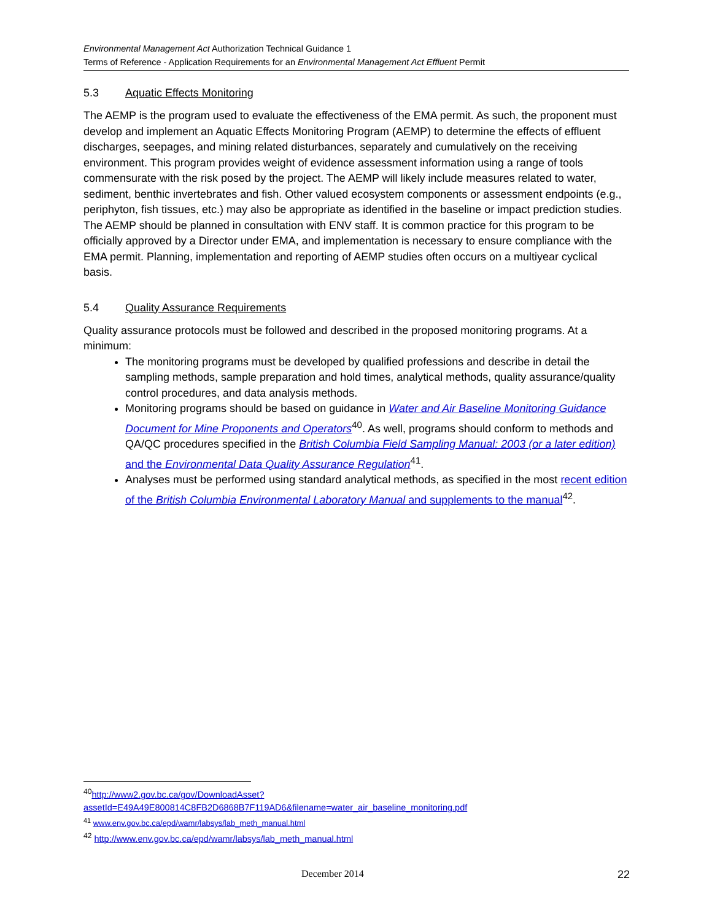Environmental Management Act Authorization Technical Guidance 1
Terms of Reference - Application Requirements for an Environmental Management Act Effluent Permit
5.3 Aquatic Effects Monitoring
The AEMP is the program used to evaluate the effectiveness of the EMA permit. As such, the proponent must develop and implement an Aquatic Effects Monitoring Program (AEMP) to determine the effects of effluent discharges, seepages, and mining related disturbances, separately and cumulatively on the receiving environment. This program provides weight of evidence assessment information using a range of tools commensurate with the risk posed by the project. The AEMP will likely include measures related to water, sediment, benthic invertebrates and fish. Other valued ecosystem components or assessment endpoints (e.g., periphyton, fish tissues, etc.) may also be appropriate as identified in the baseline or impact prediction studies. The AEMP should be planned in consultation with ENV staff. It is common practice for this program to be officially approved by a Director under EMA, and implementation is necessary to ensure compliance with the EMA permit. Planning, implementation and reporting of AEMP studies often occurs on a multiyear cyclical basis.
5.4 Quality Assurance Requirements
Quality assurance protocols must be followed and described in the proposed monitoring programs. At a minimum:
The monitoring programs must be developed by qualified professions and describe in detail the sampling methods, sample preparation and hold times, analytical methods, quality assurance/quality control procedures, and data analysis methods.
Monitoring programs should be based on guidance in Water and Air Baseline Monitoring Guidance Document for Mine Proponents and Operators<sup>40</sup>. As well, programs should conform to methods and QA/QC procedures specified in the British Columbia Field Sampling Manual: 2003 (or a later edition) and the Environmental Data Quality Assurance Regulation<sup>41</sup>.
Analyses must be performed using standard analytical methods, as specified in the most recent edition of the British Columbia Environmental Laboratory Manual and supplements to the manual<sup>42</sup>.
<sup>40</sup> http://www2.gov.bc.ca/gov/DownloadAsset?assetId=E49A49E800814C8FB2D6868B7F119AD6&filename=water_air_baseline_monitoring.pdf
<sup>41</sup> www.env.gov.bc.ca/epd/wamr/labsys/lab_meth_manual.html
<sup>42</sup> http://www.env.gov.bc.ca/epd/wamr/labsys/lab_meth_manual.html
December 2014 22